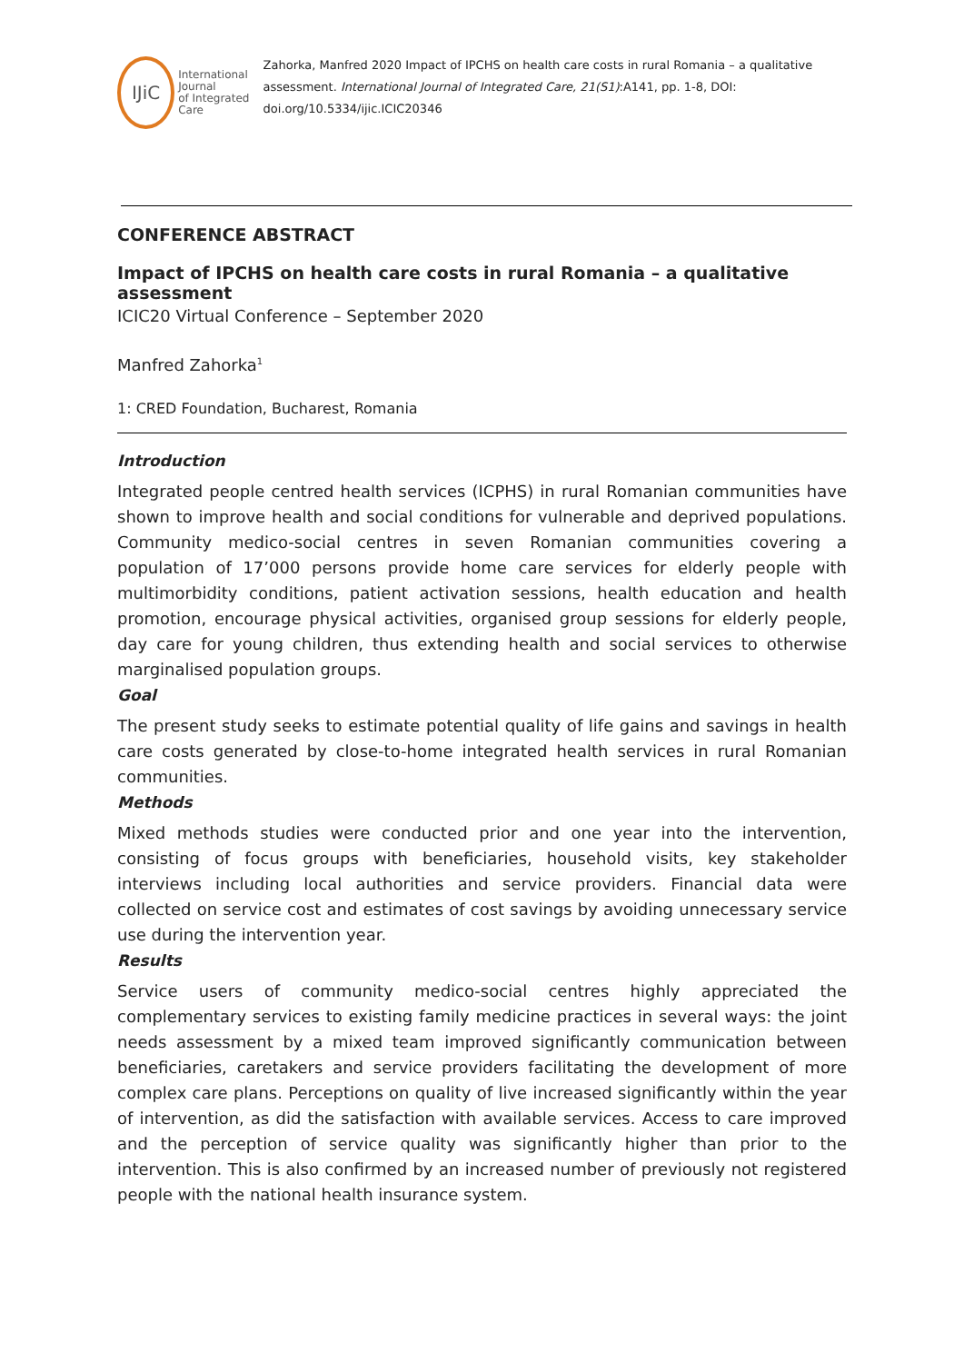IJiC
International Journal
of Integrated Care
Zahorka, Manfred 2020 Impact of IPCHS on health care costs in rural Romania – a qualitative assessment. International Journal of Integrated Care, 21(S1):A141, pp. 1-8, DOI: doi.org/10.5334/ijic.ICIC20346
CONFERENCE ABSTRACT
Impact of IPCHS on health care costs in rural Romania – a qualitative assessment
ICIC20 Virtual Conference – September 2020
Manfred Zahorka<sup>1</sup>
1: CRED Foundation, Bucharest, Romania
Introduction
Integrated people centred health services (ICPHS) in rural Romanian communities have shown to improve health and social conditions for vulnerable and deprived populations. Community medico-social centres in seven Romanian communities covering a population of 17’000 persons provide home care services for elderly people with multimorbidity conditions, patient activation sessions, health education and health promotion, encourage physical activities, organised group sessions for elderly people, day care for young children, thus extending health and social services to otherwise marginalised population groups.
Goal
The present study seeks to estimate potential quality of life gains and savings in health care costs generated by close-to-home integrated health services in rural Romanian communities.
Methods
Mixed methods studies were conducted prior and one year into the intervention, consisting of focus groups with beneficiaries, household visits, key stakeholder interviews including local authorities and service providers. Financial data were collected on service cost and estimates of cost savings by avoiding unnecessary service use during the intervention year.
Results
Service users of community medico-social centres highly appreciated the complementary services to existing family medicine practices in several ways: the joint needs assessment by a mixed team improved significantly communication between beneficiaries, caretakers and service providers facilitating the development of more complex care plans. Perceptions on quality of live increased significantly within the year of intervention, as did the satisfaction with available services. Access to care improved and the perception of service quality was significantly higher than prior to the intervention. This is also confirmed by an increased number of previously not registered people with the national health insurance system.